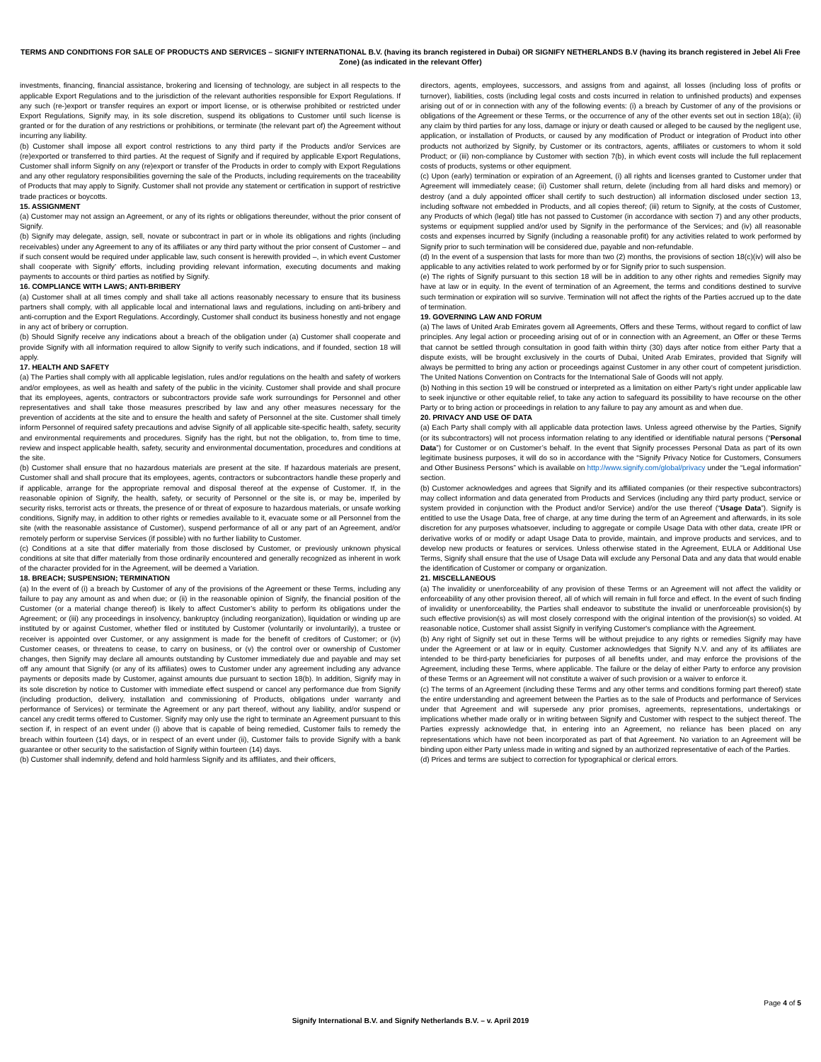TERMS AND CONDITIONS FOR SALE OF PRODUCTS AND SERVICES – SIGNIFY INTERNATIONAL B.V. (having its branch registered in Dubai) OR SIGNIFY NETHERLANDS B.V (having its branch registered in Jebel Ali Free Zone) (as indicated in the relevant Offer)
investments, financing, financial assistance, brokering and licensing of technology, are subject in all respects to the applicable Export Regulations and to the jurisdiction of the relevant authorities responsible for Export Regulations. If any such (re-)export or transfer requires an export or import license, or is otherwise prohibited or restricted under Export Regulations, Signify may, in its sole discretion, suspend its obligations to Customer until such license is granted or for the duration of any restrictions or prohibitions, or terminate (the relevant part of) the Agreement without incurring any liability.
(b) Customer shall impose all export control restrictions to any third party if the Products and/or Services are (re)exported or transferred to third parties. At the request of Signify and if required by applicable Export Regulations, Customer shall inform Signify on any (re)export or transfer of the Products in order to comply with Export Regulations and any other regulatory responsibilities governing the sale of the Products, including requirements on the traceability of Products that may apply to Signify. Customer shall not provide any statement or certification in support of restrictive trade practices or boycotts.
15. ASSIGNMENT
(a) Customer may not assign an Agreement, or any of its rights or obligations thereunder, without the prior consent of Signify.
(b) Signify may delegate, assign, sell, novate or subcontract in part or in whole its obligations and rights (including receivables) under any Agreement to any of its affiliates or any third party without the prior consent of Customer – and if such consent would be required under applicable law, such consent is herewith provided –, in which event Customer shall cooperate with Signify’ efforts, including providing relevant information, executing documents and making payments to accounts or third parties as notified by Signify.
16. COMPLIANCE WITH LAWS; ANTI-BRIBERY
(a) Customer shall at all times comply and shall take all actions reasonably necessary to ensure that its business partners shall comply, with all applicable local and international laws and regulations, including on anti-bribery and anti-corruption and the Export Regulations. Accordingly, Customer shall conduct its business honestly and not engage in any act of bribery or corruption.
(b) Should Signify receive any indications about a breach of the obligation under (a) Customer shall cooperate and provide Signify with all information required to allow Signify to verify such indications, and if founded, section 18 will apply.
17. HEALTH AND SAFETY
(a) The Parties shall comply with all applicable legislation, rules and/or regulations on the health and safety of workers and/or employees, as well as health and safety of the public in the vicinity. Customer shall provide and shall procure that its employees, agents, contractors or subcontractors provide safe work surroundings for Personnel and other representatives and shall take those measures prescribed by law and any other measures necessary for the prevention of accidents at the site and to ensure the health and safety of Personnel at the site. Customer shall timely inform Personnel of required safety precautions and advise Signify of all applicable site-specific health, safety, security and environmental requirements and procedures. Signify has the right, but not the obligation, to, from time to time, review and inspect applicable health, safety, security and environmental documentation, procedures and conditions at the site.
(b) Customer shall ensure that no hazardous materials are present at the site. If hazardous materials are present, Customer shall and shall procure that its employees, agents, contractors or subcontractors handle these properly and if applicable, arrange for the appropriate removal and disposal thereof at the expense of Customer. If, in the reasonable opinion of Signify, the health, safety, or security of Personnel or the site is, or may be, imperiled by security risks, terrorist acts or threats, the presence of or threat of exposure to hazardous materials, or unsafe working conditions, Signify may, in addition to other rights or remedies available to it, evacuate some or all Personnel from the site (with the reasonable assistance of Customer), suspend performance of all or any part of an Agreement, and/or remotely perform or supervise Services (if possible) with no further liability to Customer.
(c) Conditions at a site that differ materially from those disclosed by Customer, or previously unknown physical conditions at site that differ materially from those ordinarily encountered and generally recognized as inherent in work of the character provided for in the Agreement, will be deemed a Variation.
18. BREACH; SUSPENSION; TERMINATION
(a) In the event of (i) a breach by Customer of any of the provisions of the Agreement or these Terms, including any failure to pay any amount as and when due; or (ii) in the reasonable opinion of Signify, the financial position of the Customer (or a material change thereof) is likely to affect Customer’s ability to perform its obligations under the Agreement; or (iii) any proceedings in insolvency, bankruptcy (including reorganization), liquidation or winding up are instituted by or against Customer, whether filed or instituted by Customer (voluntarily or involuntarily), a trustee or receiver is appointed over Customer, or any assignment is made for the benefit of creditors of Customer; or (iv) Customer ceases, or threatens to cease, to carry on business, or (v) the control over or ownership of Customer changes, then Signify may declare all amounts outstanding by Customer immediately due and payable and may set off any amount that Signify (or any of its affiliates) owes to Customer under any agreement including any advance payments or deposits made by Customer, against amounts due pursuant to section 18(b). In addition, Signify may in its sole discretion by notice to Customer with immediate effect suspend or cancel any performance due from Signify (including production, delivery, installation and commissioning of Products, obligations under warranty and performance of Services) or terminate the Agreement or any part thereof, without any liability, and/or suspend or cancel any credit terms offered to Customer. Signify may only use the right to terminate an Agreement pursuant to this section if, in respect of an event under (i) above that is capable of being remedied, Customer fails to remedy the breach within fourteen (14) days, or in respect of an event under (ii), Customer fails to provide Signify with a bank guarantee or other security to the satisfaction of Signify within fourteen (14) days.
(b) Customer shall indemnify, defend and hold harmless Signify and its affiliates, and their officers,
directors, agents, employees, successors, and assigns from and against, all losses (including loss of profits or turnover), liabilities, costs (including legal costs and costs incurred in relation to unfinished products) and expenses arising out of or in connection with any of the following events: (i) a breach by Customer of any of the provisions or obligations of the Agreement or these Terms, or the occurrence of any of the other events set out in section 18(a); (ii) any claim by third parties for any loss, damage or injury or death caused or alleged to be caused by the negligent use, application, or installation of Products, or caused by any modification of Product or integration of Product into other products not authorized by Signify, by Customer or its contractors, agents, affiliates or customers to whom it sold Product; or (iii) non-compliance by Customer with section 7(b), in which event costs will include the full replacement costs of products, systems or other equipment.
(c) Upon (early) termination or expiration of an Agreement, (i) all rights and licenses granted to Customer under that Agreement will immediately cease; (ii) Customer shall return, delete (including from all hard disks and memory) or destroy (and a duly appointed officer shall certify to such destruction) all information disclosed under section 13, including software not embedded in Products, and all copies thereof; (iii) return to Signify, at the costs of Customer, any Products of which (legal) title has not passed to Customer (in accordance with section 7) and any other products, systems or equipment supplied and/or used by Signify in the performance of the Services; and (iv) all reasonable costs and expenses incurred by Signify (including a reasonable profit) for any activities related to work performed by Signify prior to such termination will be considered due, payable and non-refundable.
(d) In the event of a suspension that lasts for more than two (2) months, the provisions of section 18(c)(iv) will also be applicable to any activities related to work performed by or for Signify prior to such suspension.
(e) The rights of Signify pursuant to this section 18 will be in addition to any other rights and remedies Signify may have at law or in equity. In the event of termination of an Agreement, the terms and conditions destined to survive such termination or expiration will so survive. Termination will not affect the rights of the Parties accrued up to the date of termination.
19. GOVERNING LAW AND FORUM
(a) The laws of United Arab Emirates govern all Agreements, Offers and these Terms, without regard to conflict of law principles. Any legal action or proceeding arising out of or in connection with an Agreement, an Offer or these Terms that cannot be settled through consultation in good faith within thirty (30) days after notice from either Party that a dispute exists, will be brought exclusively in the courts of Dubai, United Arab Emirates, provided that Signify will always be permitted to bring any action or proceedings against Customer in any other court of competent jurisdiction. The United Nations Convention on Contracts for the International Sale of Goods will not apply.
(b) Nothing in this section 19 will be construed or interpreted as a limitation on either Party’s right under applicable law to seek injunctive or other equitable relief, to take any action to safeguard its possibility to have recourse on the other Party or to bring action or proceedings in relation to any failure to pay any amount as and when due.
20. PRIVACY AND USE OF DATA
(a) Each Party shall comply with all applicable data protection laws. Unless agreed otherwise by the Parties, Signify (or its subcontractors) will not process information relating to any identified or identifiable natural persons (“Personal Data”) for Customer or on Customer’s behalf. In the event that Signify processes Personal Data as part of its own legitimate business purposes, it will do so in accordance with the “Signify Privacy Notice for Customers, Consumers and Other Business Persons” which is available on http://www.signify.com/global/privacy under the “Legal information” section.
(b) Customer acknowledges and agrees that Signify and its affiliated companies (or their respective subcontractors) may collect information and data generated from Products and Services (including any third party product, service or system provided in conjunction with the Product and/or Service) and/or the use thereof (“Usage Data”). Signify is entitled to use the Usage Data, free of charge, at any time during the term of an Agreement and afterwards, in its sole discretion for any purposes whatsoever, including to aggregate or compile Usage Data with other data, create IPR or derivative works of or modify or adapt Usage Data to provide, maintain, and improve products and services, and to develop new products or features or services. Unless otherwise stated in the Agreement, EULA or Additional Use Terms, Signify shall ensure that the use of Usage Data will exclude any Personal Data and any data that would enable the identification of Customer or company or organization.
21. MISCELLANEOUS
(a) The invalidity or unenforceability of any provision of these Terms or an Agreement will not affect the validity or enforceability of any other provision thereof, all of which will remain in full force and effect. In the event of such finding of invalidity or unenforceability, the Parties shall endeavor to substitute the invalid or unenforceable provision(s) by such effective provision(s) as will most closely correspond with the original intention of the provision(s) so voided. At reasonable notice, Customer shall assist Signify in verifying Customer's compliance with the Agreement.
(b) Any right of Signify set out in these Terms will be without prejudice to any rights or remedies Signify may have under the Agreement or at law or in equity. Customer acknowledges that Signify N.V. and any of its affiliates are intended to be third-party beneficiaries for purposes of all benefits under, and may enforce the provisions of the Agreement, including these Terms, where applicable. The failure or the delay of either Party to enforce any provision of these Terms or an Agreement will not constitute a waiver of such provision or a waiver to enforce it.
(c) The terms of an Agreement (including these Terms and any other terms and conditions forming part thereof) state the entire understanding and agreement between the Parties as to the sale of Products and performance of Services under that Agreement and will supersede any prior promises, agreements, representations, undertakings or implications whether made orally or in writing between Signify and Customer with respect to the subject thereof. The Parties expressly acknowledge that, in entering into an Agreement, no reliance has been placed on any representations which have not been incorporated as part of that Agreement. No variation to an Agreement will be binding upon either Party unless made in writing and signed by an authorized representative of each of the Parties.
(d) Prices and terms are subject to correction for typographical or clerical errors.
Page 4 of 5
Signify International B.V. and Signify Netherlands B.V. – v. April 2019